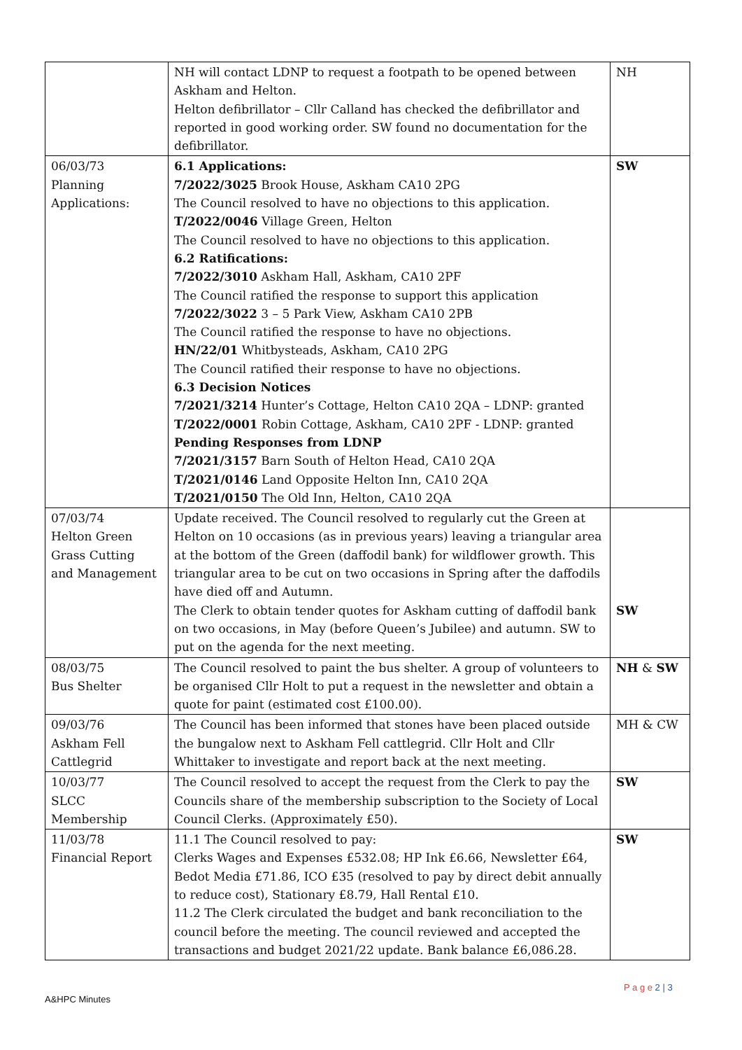| | NH will contact LDNP to request a footpath to be opened between Askham and Helton. Helton defibrillator – Cllr Calland has checked the defibrillator and reported in good working order. SW found no documentation for the defibrillator. | NH |
| 06/03/73 Planning Applications: | 6.1 Applications: 7/2022/3025 Brook House, Askham CA10 2PG The Council resolved to have no objections to this application. T/2022/0046 Village Green, Helton The Council resolved to have no objections to this application. 6.2 Ratifications: 7/2022/3010 Askham Hall, Askham, CA10 2PF The Council ratified the response to support this application 7/2022/3022 3 – 5 Park View, Askham CA10 2PB The Council ratified the response to have no objections. HN/22/01 Whitbysteads, Askham, CA10 2PG The Council ratified their response to have no objections. 6.3 Decision Notices 7/2021/3214 Hunter’s Cottage, Helton CA10 2QA – LDNP: granted T/2022/0001 Robin Cottage, Askham, CA10 2PF - LDNP: granted Pending Responses from LDNP 7/2021/3157 Barn South of Helton Head, CA10 2QA T/2021/0146 Land Opposite Helton Inn, CA10 2QA T/2021/0150 The Old Inn, Helton, CA10 2QA | SW |
| 07/03/74 Helton Green Grass Cutting and Management | Update received. The Council resolved to regularly cut the Green at Helton on 10 occasions (as in previous years) leaving a triangular area at the bottom of the Green (daffodil bank) for wildflower growth. This triangular area to be cut on two occasions in Spring after the daffodils have died off and Autumn. The Clerk to obtain tender quotes for Askham cutting of daffodil bank on two occasions, in May (before Queen’s Jubilee) and autumn. SW to put on the agenda for the next meeting. | SW |
| 08/03/75 Bus Shelter | The Council resolved to paint the bus shelter. A group of volunteers to be organised Cllr Holt to put a request in the newsletter and obtain a quote for paint (estimated cost £100.00). | NH & SW |
| 09/03/76 Askham Fell Cattlegrid | The Council has been informed that stones have been placed outside the bungalow next to Askham Fell cattlegrid. Cllr Holt and Cllr Whittaker to investigate and report back at the next meeting. | MH & CW |
| 10/03/77 SLCC Membership | The Council resolved to accept the request from the Clerk to pay the Councils share of the membership subscription to the Society of Local Council Clerks. (Approximately £50). | SW |
| 11/03/78 Financial Report | 11.1 The Council resolved to pay: Clerks Wages and Expenses £532.08; HP Ink £6.66, Newsletter £64, Bedot Media £71.86, ICO £35 (resolved to pay by direct debit annually to reduce cost), Stationary £8.79, Hall Rental £10. 11.2 The Clerk circulated the budget and bank reconciliation to the council before the meeting. The council reviewed and accepted the transactions and budget 2021/22 update. Bank balance £6,086.28. | SW |
P a g e 2 | 3
A&HPC Minutes